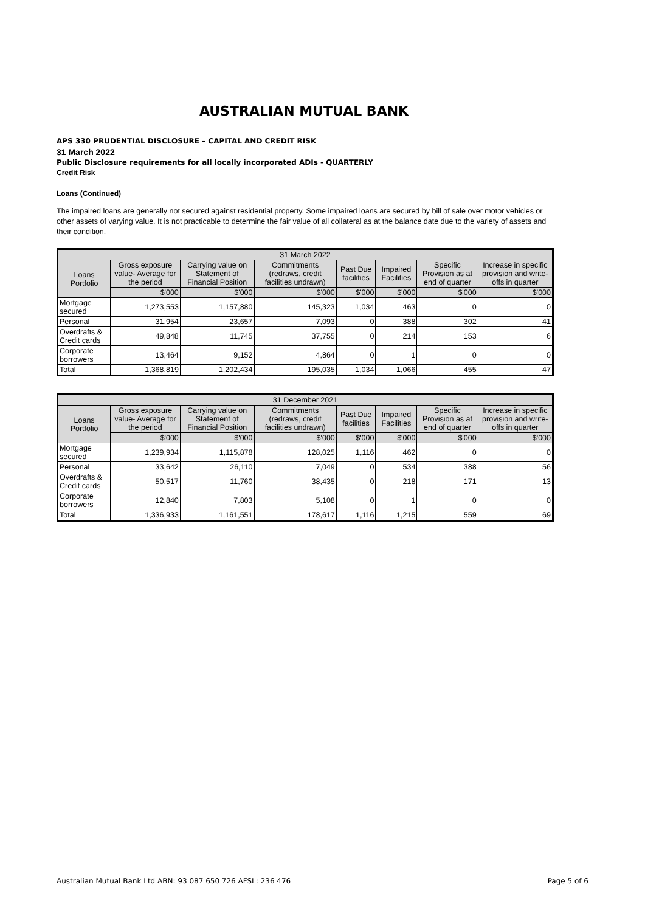AUSTRALIAN MUTUAL BANK
APS 330 PRUDENTIAL DISCLOSURE – CAPITAL AND CREDIT RISK
31 March 2022
Public Disclosure requirements for all locally incorporated ADIs - QUARTERLY
Credit Risk
Loans (Continued)
The impaired loans are generally not secured against residential property. Some impaired loans are secured by bill of sale over motor vehicles or other assets of varying value. It is not practicable to determine the fair value of all collateral as at the balance date due to the variety of assets and their condition.
| 31 March 2022 | | | | | | | |
| --- | --- | --- | --- | --- | --- | --- | --- |
| Loans Portfolio | Gross exposure value- Average for the period | Carrying value on Statement of Financial Position | Commitments (redraws, credit facilities undrawn) | Past Due facilities | Impaired Facilities | Specific Provision as at end of quarter | Increase in specific provision and write-offs in quarter |
| | $'000 | $'000 | $'000 | $'000 | $'000 | $'000 | $'000 |
| Mortgage secured | 1,273,553 | 1,157,880 | 145,323 | 1,034 | 463 | 0 | 0 |
| Personal | 31,954 | 23,657 | 7,093 | 0 | 388 | 302 | 41 |
| Overdrafts & Credit cards | 49,848 | 11,745 | 37,755 | 0 | 214 | 153 | 6 |
| Corporate borrowers | 13,464 | 9,152 | 4,864 | 0 | 1 | 0 | 0 |
| Total | 1,368,819 | 1,202,434 | 195,035 | 1,034 | 1,066 | 455 | 47 |
| 31 December 2021 | | | | | | | |
| --- | --- | --- | --- | --- | --- | --- | --- |
| Loans Portfolio | Gross exposure value- Average for the period | Carrying value on Statement of Financial Position | Commitments (redraws, credit facilities undrawn) | Past Due facilities | Impaired Facilities | Specific Provision as at end of quarter | Increase in specific provision and write-offs in quarter |
| | $'000 | $'000 | $'000 | $'000 | $'000 | $'000 | $'000 |
| Mortgage secured | 1,239,934 | 1,115,878 | 128,025 | 1,116 | 462 | 0 | 0 |
| Personal | 33,642 | 26,110 | 7,049 | 0 | 534 | 388 | 56 |
| Overdrafts & Credit cards | 50,517 | 11,760 | 38,435 | 0 | 218 | 171 | 13 |
| Corporate borrowers | 12,840 | 7,803 | 5,108 | 0 | 1 | 0 | 0 |
| Total | 1,336,933 | 1,161,551 | 178,617 | 1,116 | 1,215 | 559 | 69 |
Australian Mutual Bank Ltd ABN: 93 087 650 726 AFSL: 236 476 Page 5 of 6